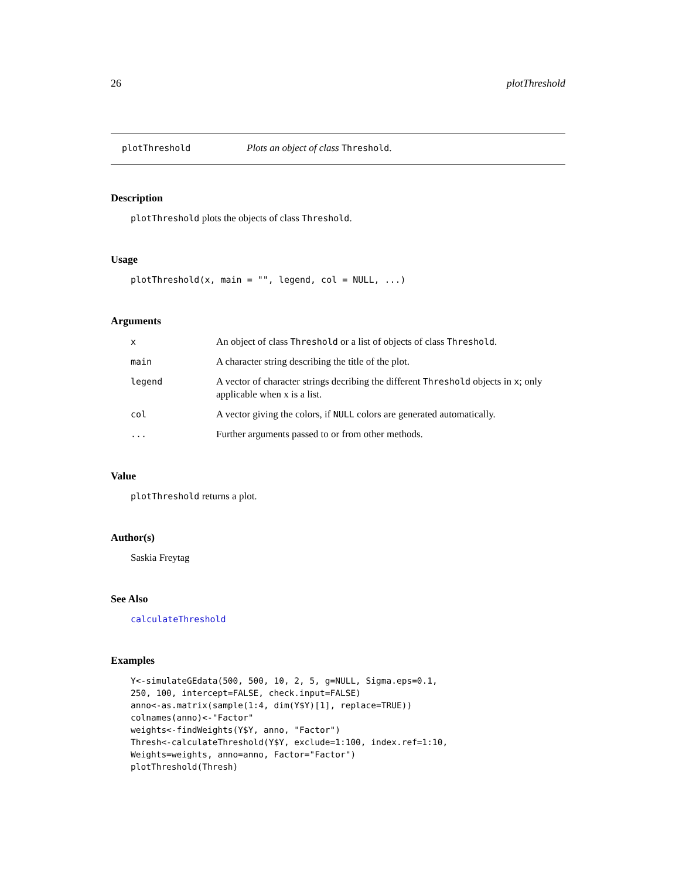26 plotThreshold
plotThreshold Plots an object of class Threshold.
Description
plotThreshold plots the objects of class Threshold.
Usage
plotThreshold(x, main = "", legend, col = NULL, ...)
Arguments
| x | An object of class Threshold or a list of objects of class Threshold . |
| main | A character string describing the title of the plot. |
| legend | A vector of character strings decribing the different Threshold objects in x ; only applicable when x is a list. |
| col | A vector giving the colors, if NULL colors are generated automatically. |
| ... | Further arguments passed to or from other methods. |
Value
plotThreshold returns a plot.
Author(s)
Saskia Freytag
See Also
calculateThreshold
Examples
Y<-simulateGEdata(500, 500, 10, 2, 5, g=NULL, Sigma.eps=0.1,
250, 100, intercept=FALSE, check.input=FALSE)
anno<-as.matrix(sample(1:4, dim(Y$Y)[1], replace=TRUE))
colnames(anno)<-"Factor"
weights<-findWeights(Y$Y, anno, "Factor")
Thresh<-calculateThreshold(Y$Y, exclude=1:100, index.ref=1:10,
Weights=weights, anno=anno, Factor="Factor")
plotThreshold(Thresh)